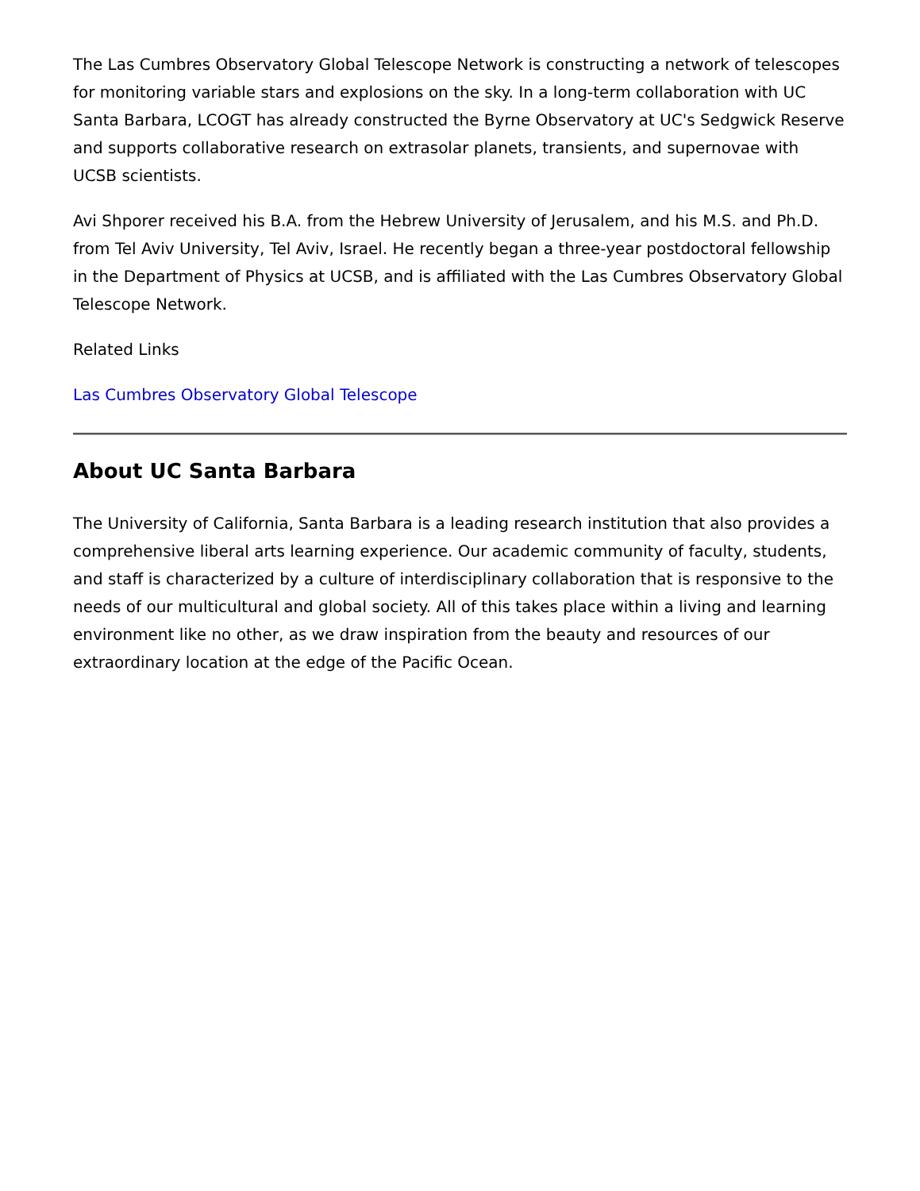The Las Cumbres Observatory Global Telescope Network is constructing a network of telescopes for monitoring variable stars and explosions on the sky. In a long-term collaboration with UC Santa Barbara, LCOGT has already constructed the Byrne Observatory at UC's Sedgwick Reserve and supports collaborative research on extrasolar planets, transients, and supernovae with UCSB scientists.
Avi Shporer received his B.A. from the Hebrew University of Jerusalem, and his M.S. and Ph.D. from Tel Aviv University, Tel Aviv, Israel. He recently began a three-year postdoctoral fellowship in the Department of Physics at UCSB, and is affiliated with the Las Cumbres Observatory Global Telescope Network.
Related Links
Las Cumbres Observatory Global Telescope
About UC Santa Barbara
The University of California, Santa Barbara is a leading research institution that also provides a comprehensive liberal arts learning experience. Our academic community of faculty, students, and staff is characterized by a culture of interdisciplinary collaboration that is responsive to the needs of our multicultural and global society. All of this takes place within a living and learning environment like no other, as we draw inspiration from the beauty and resources of our extraordinary location at the edge of the Pacific Ocean.